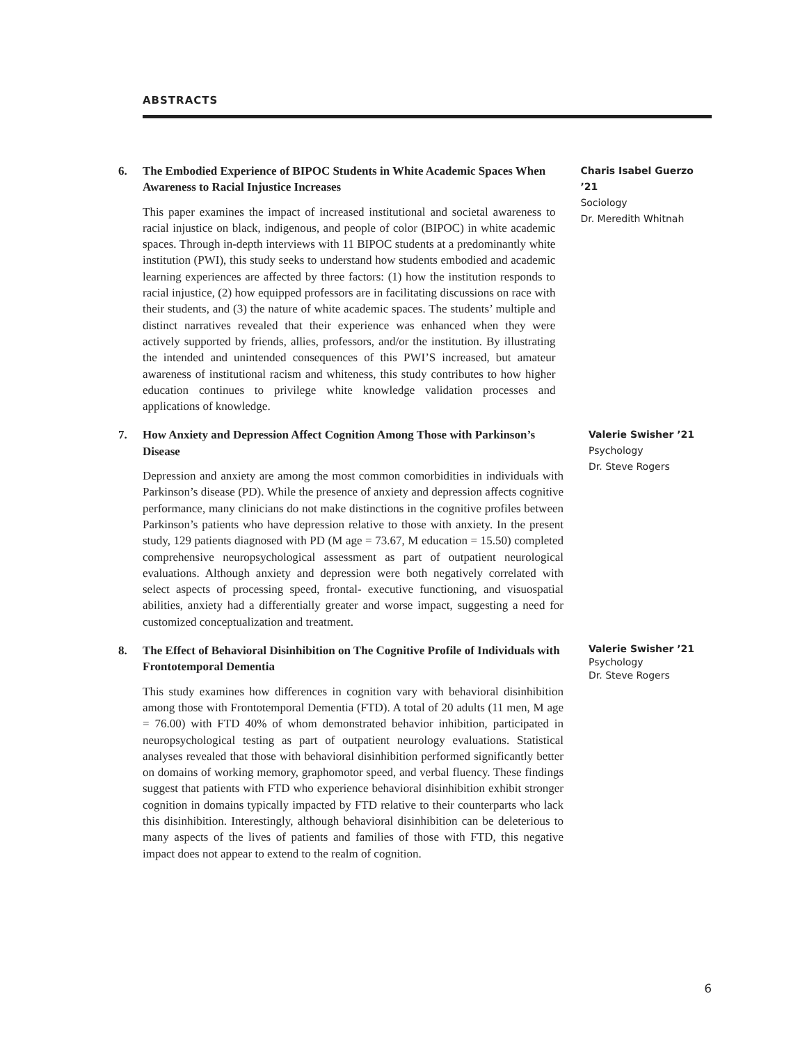ABSTRACTS
6. The Embodied Experience of BIPOC Students in White Academic Spaces When Awareness to Racial Injustice Increases
This paper examines the impact of increased institutional and societal awareness to racial injustice on black, indigenous, and people of color (BIPOC) in white academic spaces. Through in-depth interviews with 11 BIPOC students at a predominantly white institution (PWI), this study seeks to understand how students embodied and academic learning experiences are affected by three factors: (1) how the institution responds to racial injustice, (2) how equipped professors are in facilitating discussions on race with their students, and (3) the nature of white academic spaces. The students’ multiple and distinct narratives revealed that their experience was enhanced when they were actively supported by friends, allies, professors, and/or the institution. By illustrating the intended and unintended consequences of this PWI’S increased, but amateur awareness of institutional racism and whiteness, this study contributes to how higher education continues to privilege white knowledge validation processes and applications of knowledge.
Charis Isabel Guerzo ’21
Sociology
Dr. Meredith Whitnah
7. How Anxiety and Depression Affect Cognition Among Those with Parkinson’s Disease
Depression and anxiety are among the most common comorbidities in individuals with Parkinson’s disease (PD). While the presence of anxiety and depression affects cognitive performance, many clinicians do not make distinctions in the cognitive profiles between Parkinson’s patients who have depression relative to those with anxiety. In the present study, 129 patients diagnosed with PD (M age = 73.67, M education = 15.50) completed comprehensive neuropsychological assessment as part of outpatient neurological evaluations. Although anxiety and depression were both negatively correlated with select aspects of processing speed, frontal- executive functioning, and visuospatial abilities, anxiety had a differentially greater and worse impact, suggesting a need for customized conceptualization and treatment.
Valerie Swisher ’21
Psychology
Dr. Steve Rogers
8. The Effect of Behavioral Disinhibition on The Cognitive Profile of Individuals with Frontotemporal Dementia
This study examines how differences in cognition vary with behavioral disinhibition among those with Frontotemporal Dementia (FTD). A total of 20 adults (11 men, M age = 76.00) with FTD 40% of whom demonstrated behavior inhibition, participated in neuropsychological testing as part of outpatient neurology evaluations. Statistical analyses revealed that those with behavioral disinhibition performed significantly better on domains of working memory, graphomotor speed, and verbal fluency. These findings suggest that patients with FTD who experience behavioral disinhibition exhibit stronger cognition in domains typically impacted by FTD relative to their counterparts who lack this disinhibition. Interestingly, although behavioral disinhibition can be deleterious to many aspects of the lives of patients and families of those with FTD, this negative impact does not appear to extend to the realm of cognition.
Valerie Swisher ’21
Psychology
Dr. Steve Rogers
6